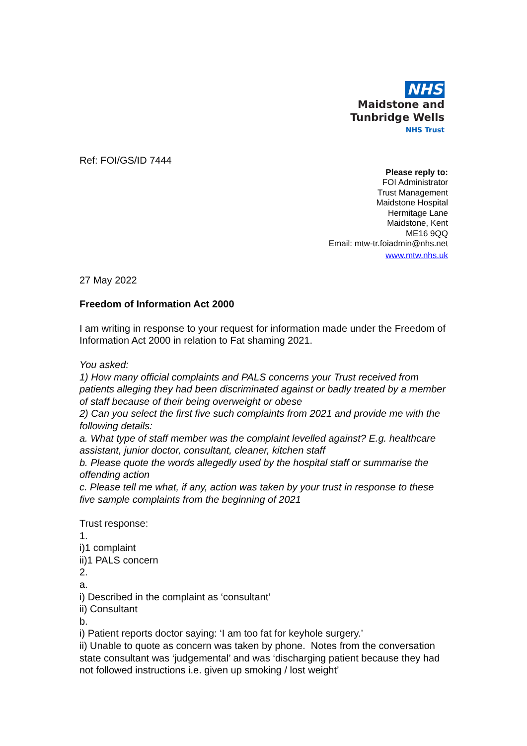NHS
Maidstone and
Tunbridge Wells
NHS Trust
Ref: FOI/GS/ID 7444
Please reply to:
FOI Administrator
Trust Management
Maidstone Hospital
Hermitage Lane
Maidstone, Kent
ME16 9QQ
Email: mtw-tr.foiadmin@nhs.net
www.mtw.nhs.uk
27 May 2022
Freedom of Information Act 2000
I am writing in response to your request for information made under the Freedom of Information Act 2000 in relation to Fat shaming 2021.
You asked:
1) How many official complaints and PALS concerns your Trust received from patients alleging they had been discriminated against or badly treated by a member of staff because of their being overweight or obese
2) Can you select the first five such complaints from 2021 and provide me with the following details:
a. What type of staff member was the complaint levelled against? E.g. healthcare assistant, junior doctor, consultant, cleaner, kitchen staff
b. Please quote the words allegedly used by the hospital staff or summarise the offending action
c. Please tell me what, if any, action was taken by your trust in response to these five sample complaints from the beginning of 2021
Trust response:
1.
i)1 complaint
ii)1 PALS concern
2.
a.
i) Described in the complaint as ‘consultant’
ii) Consultant
b.
i) Patient reports doctor saying: ‘I am too fat for keyhole surgery.’
ii) Unable to quote as concern was taken by phone. Notes from the conversation state consultant was ‘judgemental’ and was ‘discharging patient because they had not followed instructions i.e. given up smoking / lost weight’